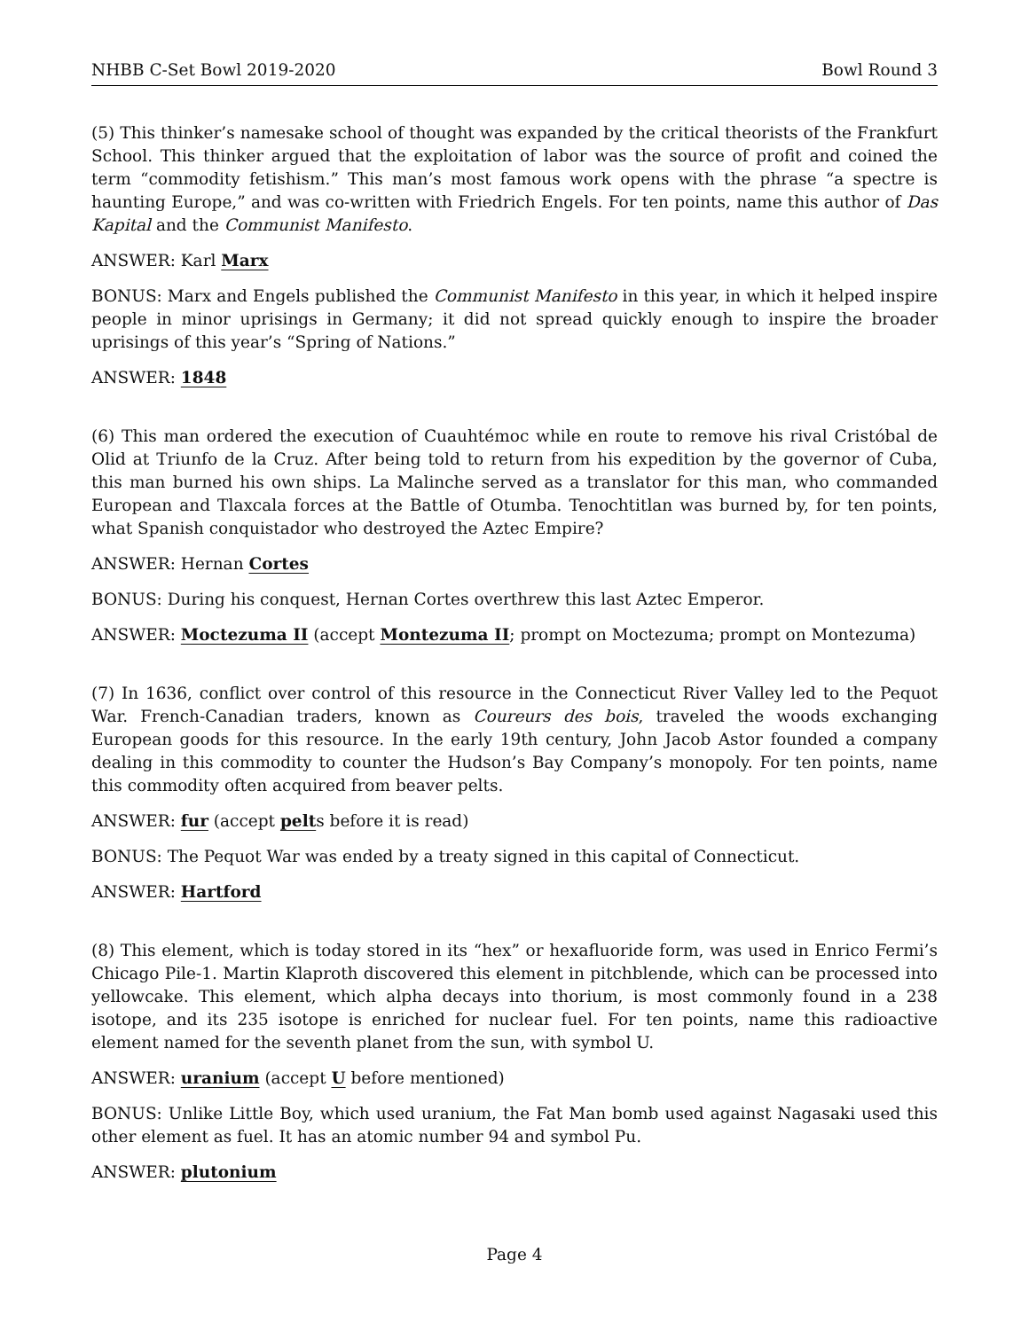NHBB C-Set Bowl 2019-2020 Bowl Round 3
(5) This thinker’s namesake school of thought was expanded by the critical theorists of the Frankfurt School. This thinker argued that the exploitation of labor was the source of profit and coined the term “commodity fetishism.” This man’s most famous work opens with the phrase “a spectre is haunting Europe,” and was co-written with Friedrich Engels. For ten points, name this author of Das Kapital and the Communist Manifesto.
ANSWER: Karl Marx
BONUS: Marx and Engels published the Communist Manifesto in this year, in which it helped inspire people in minor uprisings in Germany; it did not spread quickly enough to inspire the broader uprisings of this year’s “Spring of Nations.”
ANSWER: 1848
(6) This man ordered the execution of Cuauhtémoc while en route to remove his rival Cristóbal de Olid at Triunfo de la Cruz. After being told to return from his expedition by the governor of Cuba, this man burned his own ships. La Malinche served as a translator for this man, who commanded European and Tlaxcala forces at the Battle of Otumba. Tenochtitlan was burned by, for ten points, what Spanish conquistador who destroyed the Aztec Empire?
ANSWER: Hernan Cortes
BONUS: During his conquest, Hernan Cortes overthrew this last Aztec Emperor.
ANSWER: Moctezuma II (accept Montezuma II; prompt on Moctezuma; prompt on Montezuma)
(7) In 1636, conflict over control of this resource in the Connecticut River Valley led to the Pequot War. French-Canadian traders, known as Coureurs des bois, traveled the woods exchanging European goods for this resource. In the early 19th century, John Jacob Astor founded a company dealing in this commodity to counter the Hudson’s Bay Company’s monopoly. For ten points, name this commodity often acquired from beaver pelts.
ANSWER: fur (accept pelts before it is read)
BONUS: The Pequot War was ended by a treaty signed in this capital of Connecticut.
ANSWER: Hartford
(8) This element, which is today stored in its “hex” or hexafluoride form, was used in Enrico Fermi’s Chicago Pile-1. Martin Klaproth discovered this element in pitchblende, which can be processed into yellowcake. This element, which alpha decays into thorium, is most commonly found in a 238 isotope, and its 235 isotope is enriched for nuclear fuel. For ten points, name this radioactive element named for the seventh planet from the sun, with symbol U.
ANSWER: uranium (accept U before mentioned)
BONUS: Unlike Little Boy, which used uranium, the Fat Man bomb used against Nagasaki used this other element as fuel. It has an atomic number 94 and symbol Pu.
ANSWER: plutonium
Page 4